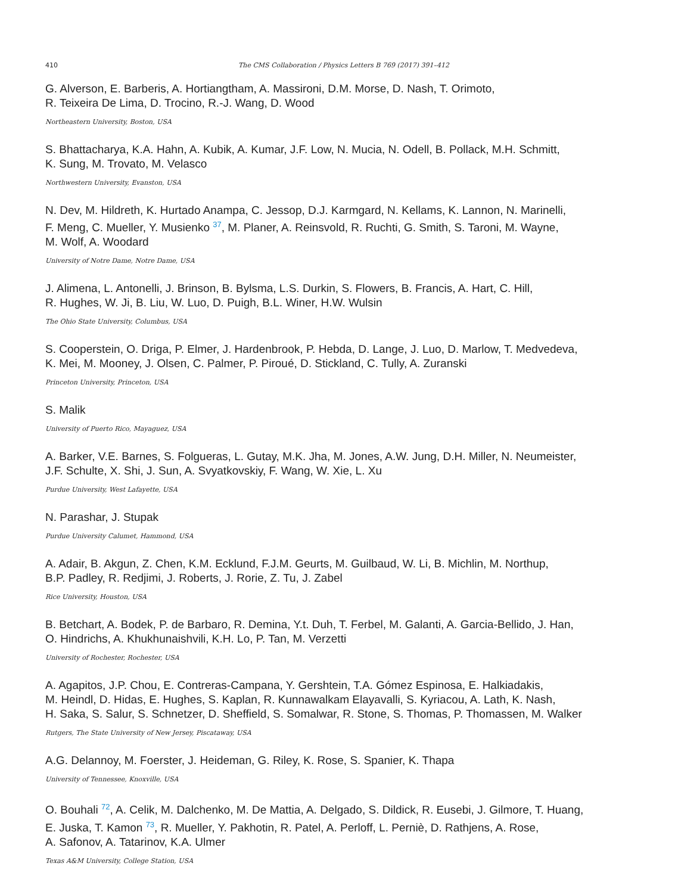410
The CMS Collaboration / Physics Letters B 769 (2017) 391–412
G. Alverson, E. Barberis, A. Hortiangtham, A. Massironi, D.M. Morse, D. Nash, T. Orimoto,
R. Teixeira De Lima, D. Trocino, R.-J. Wang, D. Wood
Northeastern University, Boston, USA
S. Bhattacharya, K.A. Hahn, A. Kubik, A. Kumar, J.F. Low, N. Mucia, N. Odell, B. Pollack, M.H. Schmitt,
K. Sung, M. Trovato, M. Velasco
Northwestern University, Evanston, USA
N. Dev, M. Hildreth, K. Hurtado Anampa, C. Jessop, D.J. Karmgard, N. Kellams, K. Lannon, N. Marinelli,
F. Meng, C. Mueller, Y. Musienko <sup>37</sup>, M. Planer, A. Reinsvold, R. Ruchti, G. Smith, S. Taroni, M. Wayne,
M. Wolf, A. Woodard
University of Notre Dame, Notre Dame, USA
J. Alimena, L. Antonelli, J. Brinson, B. Bylsma, L.S. Durkin, S. Flowers, B. Francis, A. Hart, C. Hill,
R. Hughes, W. Ji, B. Liu, W. Luo, D. Puigh, B.L. Winer, H.W. Wulsin
The Ohio State University, Columbus, USA
S. Cooperstein, O. Driga, P. Elmer, J. Hardenbrook, P. Hebda, D. Lange, J. Luo, D. Marlow, T. Medvedeva,
K. Mei, M. Mooney, J. Olsen, C. Palmer, P. Piroué, D. Stickland, C. Tully, A. Zuranski
Princeton University, Princeton, USA
S. Malik
University of Puerto Rico, Mayaguez, USA
A. Barker, V.E. Barnes, S. Folgueras, L. Gutay, M.K. Jha, M. Jones, A.W. Jung, D.H. Miller, N. Neumeister,
J.F. Schulte, X. Shi, J. Sun, A. Svyatkovskiy, F. Wang, W. Xie, L. Xu
Purdue University, West Lafayette, USA
N. Parashar, J. Stupak
Purdue University Calumet, Hammond, USA
A. Adair, B. Akgun, Z. Chen, K.M. Ecklund, F.J.M. Geurts, M. Guilbaud, W. Li, B. Michlin, M. Northup,
B.P. Padley, R. Redjimi, J. Roberts, J. Rorie, Z. Tu, J. Zabel
Rice University, Houston, USA
B. Betchart, A. Bodek, P. de Barbaro, R. Demina, Y.t. Duh, T. Ferbel, M. Galanti, A. Garcia-Bellido, J. Han,
O. Hindrichs, A. Khukhunaishvili, K.H. Lo, P. Tan, M. Verzetti
University of Rochester, Rochester, USA
A. Agapitos, J.P. Chou, E. Contreras-Campana, Y. Gershtein, T.A. Gómez Espinosa, E. Halkiadakis,
M. Heindl, D. Hidas, E. Hughes, S. Kaplan, R. Kunnawalkam Elayavalli, S. Kyriacou, A. Lath, K. Nash,
H. Saka, S. Salur, S. Schnetzer, D. Sheffield, S. Somalwar, R. Stone, S. Thomas, P. Thomassen, M. Walker
Rutgers, The State University of New Jersey, Piscataway, USA
A.G. Delannoy, M. Foerster, J. Heideman, G. Riley, K. Rose, S. Spanier, K. Thapa
University of Tennessee, Knoxville, USA
O. Bouhali <sup>72</sup>, A. Celik, M. Dalchenko, M. De Mattia, A. Delgado, S. Dildick, R. Eusebi, J. Gilmore, T. Huang,
E. Juska, T. Kamon <sup>73</sup>, R. Mueller, Y. Pakhotin, R. Patel, A. Perloff, L. Perniè, D. Rathjens, A. Rose,
A. Safonov, A. Tatarinov, K.A. Ulmer
Texas A&M University, College Station, USA